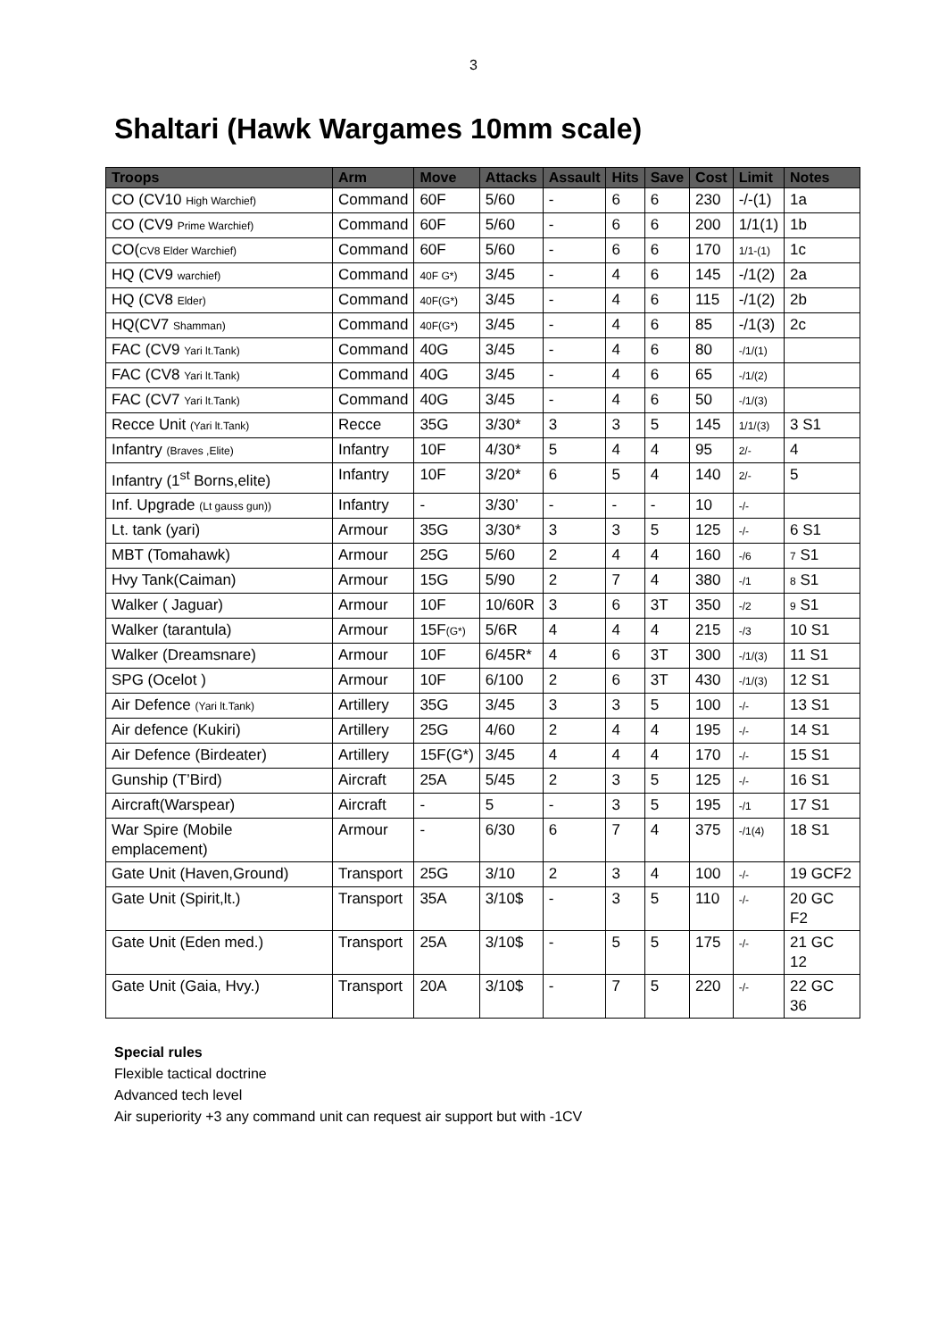3
Shaltari (Hawk Wargames 10mm scale)
| Troops | Arm | Move | Attacks | Assault | Hits | Save | Cost | Limit | Notes |
| --- | --- | --- | --- | --- | --- | --- | --- | --- | --- |
| CO (CV10 High Warchief) | Command | 60F | 5/60 | - | 6 | 6 | 230 | -/-(1) | 1a |
| CO (CV9 Prime Warchief) | Command | 60F | 5/60 | - | 6 | 6 | 200 | 1/1(1) | 1b |
| CO( CV8 Elder Warchief) | Command | 60F | 5/60 | - | 6 | 6 | 170 | 1/1-(1) | 1c |
| HQ (CV9 warchief) | Command | 40F G*) | 3/45 | - | 4 | 6 | 145 | -/1(2) | 2a |
| HQ (CV8 Elder) | Command | 40F(G*) | 3/45 | - | 4 | 6 | 115 | -/1(2) | 2b |
| HQ(CV7 Shamman) | Command | 40F(G*) | 3/45 | - | 4 | 6 | 85 | -/1(3) | 2c |
| FAC (CV9 Yari lt.Tank) | Command | 40G | 3/45 | - | 4 | 6 | 80 | -/1/(1) | |
| FAC (CV8 Yari lt.Tank) | Command | 40G | 3/45 | - | 4 | 6 | 65 | -/1/(2) | |
| FAC (CV7 Yari lt.Tank) | Command | 40G | 3/45 | - | 4 | 6 | 50 | -/1/(3) | |
| Recce Unit (Yari lt.Tank) | Recce | 35G | 3/30* | 3 | 3 | 5 | 145 | 1/1/(3) | 3 S1 |
| Infantry (Braves ,Elite) | Infantry | 10F | 4/30* | 5 | 4 | 4 | 95 | 2/- | 4 |
| Infantry (1<sup>st</sup> Borns,elite) | Infantry | 10F | 3/20* | 6 | 5 | 4 | 140 | 2/- | 5 |
| Inf. Upgrade (Lt gauss gun)) | Infantry | - | 3/30’ | - | - | - | 10 | -/- | |
| Lt. tank (yari) | Armour | 35G | 3/30* | 3 | 3 | 5 | 125 | -/- | 6 S1 |
| MBT (Tomahawk) | Armour | 25G | 5/60 | 2 | 4 | 4 | 160 | -/6 | 7 S1 |
| Hvy Tank(Caiman) | Armour | 15G | 5/90 | 2 | 7 | 4 | 380 | -/1 | 8 S1 |
| Walker ( Jaguar) | Armour | 10F | 10/60R | 3 | 6 | 3T | 350 | -/2 | 9 S1 |
| Walker (tarantula) | Armour | 15F (G*) | 5/6R | 4 | 4 | 4 | 215 | -/3 | 10 S1 |
| Walker (Dreamsnare) | Armour | 10F | 6/45R* | 4 | 6 | 3T | 300 | -/1/(3) | 11 S1 |
| SPG (Ocelot ) | Armour | 10F | 6/100 | 2 | 6 | 3T | 430 | -/1/(3) | 12 S1 |
| Air Defence (Yari lt.Tank) | Artillery | 35G | 3/45 | 3 | 3 | 5 | 100 | -/- | 13 S1 |
| Air defence (Kukiri) | Artillery | 25G | 4/60 | 2 | 4 | 4 | 195 | -/- | 14 S1 |
| Air Defence (Birdeater) | Artillery | 15F(G*) | 3/45 | 4 | 4 | 4 | 170 | -/- | 15 S1 |
| Gunship (T’Bird) | Aircraft | 25A | 5/45 | 2 | 3 | 5 | 125 | -/- | 16 S1 |
| Aircraft(Warspear) | Aircraft | - | 5 | - | 3 | 5 | 195 | -/1 | 17 S1 |
| War Spire (Mobile emplacement) | Armour | - | 6/30 | 6 | 7 | 4 | 375 | -/1(4) | 18 S1 |
| Gate Unit (Haven,Ground) | Transport | 25G | 3/10 | 2 | 3 | 4 | 100 | -/- | 19 GCF2 |
| Gate Unit (Spirit,lt.) | Transport | 35A | 3/10$ | - | 3 | 5 | 110 | -/- | 20 GC F2 |
| Gate Unit (Eden med.) | Transport | 25A | 3/10$ | - | 5 | 5 | 175 | -/- | 21 GC 12 |
| Gate Unit (Gaia, Hvy.) | Transport | 20A | 3/10$ | - | 7 | 5 | 220 | -/- | 22 GC 36 |
Special rules
Flexible tactical doctrine
Advanced tech level
Air superiority +3 any command unit can request air support but with -1CV